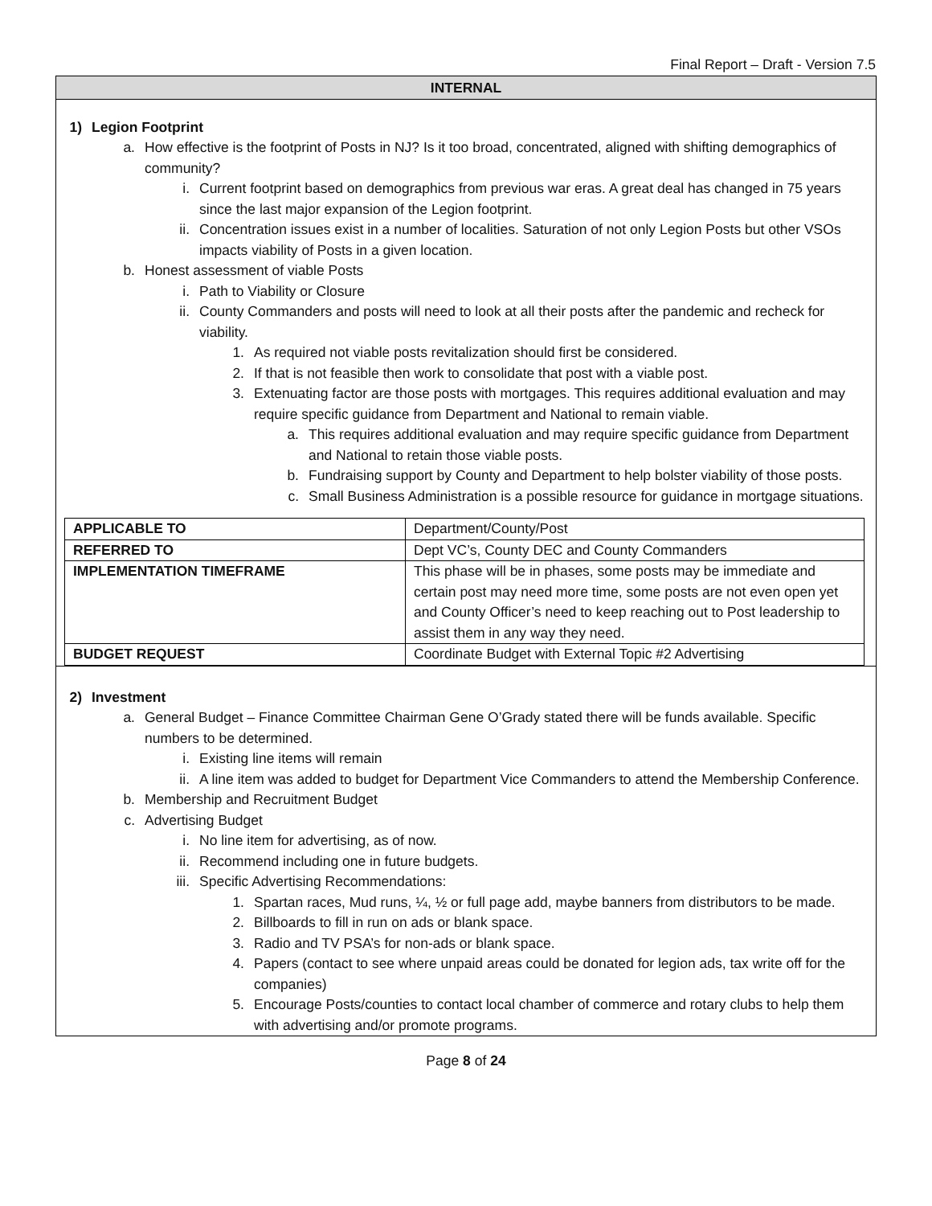Final Report – Draft - Version 7.5
INTERNAL
1) Legion Footprint
a. How effective is the footprint of Posts in NJ? Is it too broad, concentrated, aligned with shifting demographics of community?
i. Current footprint based on demographics from previous war eras. A great deal has changed in 75 years since the last major expansion of the Legion footprint.
ii.
Concentration issues exist in a number of localities. Saturation of not only Legion Posts but other VSOs impacts viability of Posts in a given location.
b. Honest assessment of viable Posts
i. Path to Viability or Closure
ii.
County Commanders and posts will need to look at all their posts after the pandemic and recheck for viability.
1. As required not viable posts revitalization should first be considered.
2. If that is not feasible then work to consolidate that post with a viable post.
3. Extenuating factor are those posts with mortgages. This requires additional evaluation and may require specific guidance from Department and National to remain viable.
a. This requires additional evaluation and may require specific guidance from Department and National to retain those viable posts.
b. Fundraising support by County and Department to help bolster viability of those posts.
c. Small Business Administration is a possible resource for guidance in mortgage situations.
| APPLICABLE TO | Department/County/Post |
| REFERRED TO | Dept VC’s, County DEC and County Commanders |
| IMPLEMENTATION TIMEFRAME | This phase will be in phases, some posts may be immediate and certain post may need more time, some posts are not even open yet and County Officer’s need to keep reaching out to Post leadership to assist them in any way they need. |
| BUDGET REQUEST | Coordinate Budget with External Topic #2 Advertising |
2) Investment
a. General Budget – Finance Committee Chairman Gene O’Grady stated there will be funds available. Specific numbers to be determined.
i. Existing line items will remain
ii.
A line item was added to budget for Department Vice Commanders to attend the Membership Conference.
b. Membership and Recruitment Budget
c. Advertising Budget
i. No line item for advertising, as of now.
ii.
Recommend including one in future budgets.
iii.
Specific Advertising Recommendations:
1. Spartan races, Mud runs, ¼, ½ or full page add, maybe banners from distributors to be made.
2. Billboards to fill in run on ads or blank space.
3. Radio and TV PSA’s for non-ads or blank space.
4. Papers (contact to see where unpaid areas could be donated for legion ads, tax write off for the companies)
5. Encourage Posts/counties to contact local chamber of commerce and rotary clubs to help them with advertising and/or promote programs.
Page 8 of 24